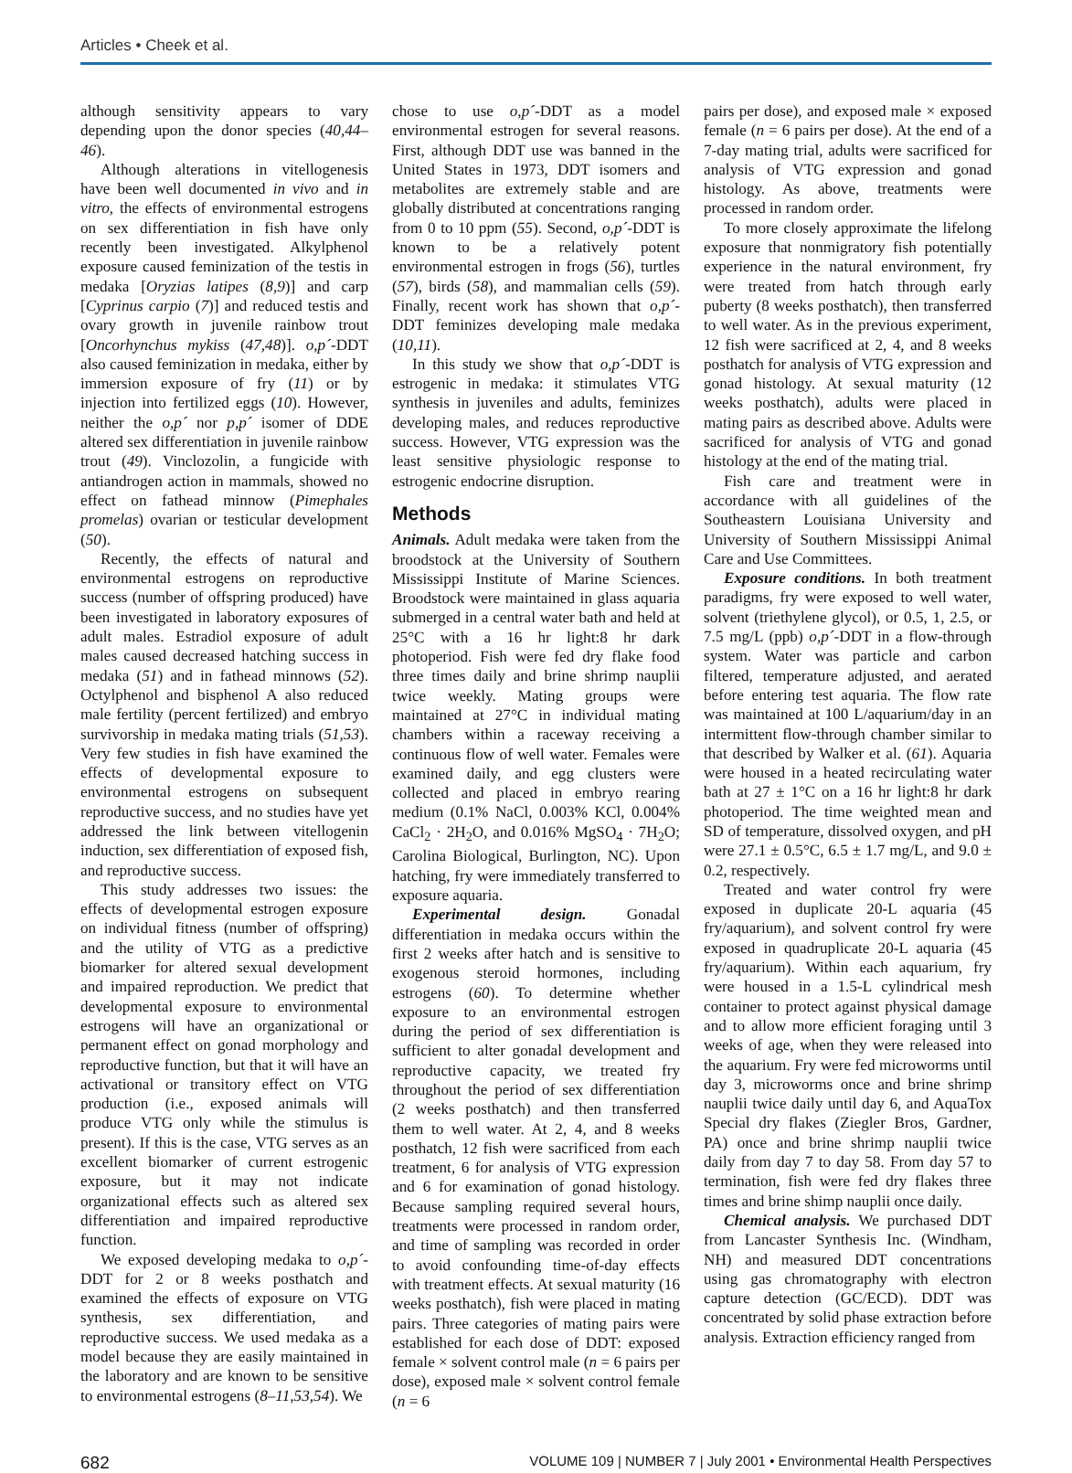Articles • Cheek et al.
although sensitivity appears to vary depending upon the donor species (40,44–46).
Although alterations in vitellogenesis have been well documented in vivo and in vitro, the effects of environmental estrogens on sex differentiation in fish have only recently been investigated. Alkylphenol exposure caused feminization of the testis in medaka [Oryzias latipes (8,9)] and carp [Cyprinus carpio (7)] and reduced testis and ovary growth in juvenile rainbow trout [Oncorhynchus mykiss (47,48)]. o,p´-DDT also caused feminization in medaka, either by immersion exposure of fry (11) or by injection into fertilized eggs (10). However, neither the o,p´ nor p,p´ isomer of DDE altered sex differentiation in juvenile rainbow trout (49). Vinclozolin, a fungicide with antiandrogen action in mammals, showed no effect on fathead minnow (Pimephales promelas) ovarian or testicular development (50).
Recently, the effects of natural and environmental estrogens on reproductive success (number of offspring produced) have been investigated in laboratory exposures of adult males. Estradiol exposure of adult males caused decreased hatching success in medaka (51) and in fathead minnows (52). Octylphenol and bisphenol A also reduced male fertility (percent fertilized) and embryo survivorship in medaka mating trials (51,53). Very few studies in fish have examined the effects of developmental exposure to environmental estrogens on subsequent reproductive success, and no studies have yet addressed the link between vitellogenin induction, sex differentiation of exposed fish, and reproductive success.
This study addresses two issues: the effects of developmental estrogen exposure on individual fitness (number of offspring) and the utility of VTG as a predictive biomarker for altered sexual development and impaired reproduction. We predict that developmental exposure to environmental estrogens will have an organizational or permanent effect on gonad morphology and reproductive function, but that it will have an activational or transitory effect on VTG production (i.e., exposed animals will produce VTG only while the stimulus is present). If this is the case, VTG serves as an excellent biomarker of current estrogenic exposure, but it may not indicate organizational effects such as altered sex differentiation and impaired reproductive function.
We exposed developing medaka to o,p´-DDT for 2 or 8 weeks posthatch and examined the effects of exposure on VTG synthesis, sex differentiation, and reproductive success. We used medaka as a model because they are easily maintained in the laboratory and are known to be sensitive to environmental estrogens (8–11,53,54). We
chose to use o,p´-DDT as a model environmental estrogen for several reasons. First, although DDT use was banned in the United States in 1973, DDT isomers and metabolites are extremely stable and are globally distributed at concentrations ranging from 0 to 10 ppm (55). Second, o,p´-DDT is known to be a relatively potent environmental estrogen in frogs (56), turtles (57), birds (58), and mammalian cells (59). Finally, recent work has shown that o,p´-DDT feminizes developing male medaka (10,11).
In this study we show that o,p´-DDT is estrogenic in medaka: it stimulates VTG synthesis in juveniles and adults, feminizes developing males, and reduces reproductive success. However, VTG expression was the least sensitive physiologic response to estrogenic endocrine disruption.
Methods
Animals. Adult medaka were taken from the broodstock at the University of Southern Mississippi Institute of Marine Sciences. Broodstock were maintained in glass aquaria submerged in a central water bath and held at 25°C with a 16 hr light:8 hr dark photoperiod. Fish were fed dry flake food three times daily and brine shrimp nauplii twice weekly. Mating groups were maintained at 27°C in individual mating chambers within a raceway receiving a continuous flow of well water. Females were examined daily, and egg clusters were collected and placed in embryo rearing medium (0.1% NaCl, 0.003% KCl, 0.004% CaCl<sub>2</sub> · 2H<sub>2</sub>O, and 0.016% MgSO<sub>4</sub> · 7H<sub>2</sub>O; Carolina Biological, Burlington, NC). Upon hatching, fry were immediately transferred to exposure aquaria.
Experimental design. Gonadal differentiation in medaka occurs within the first 2 weeks after hatch and is sensitive to exogenous steroid hormones, including estrogens (60). To determine whether exposure to an environmental estrogen during the period of sex differentiation is sufficient to alter gonadal development and reproductive capacity, we treated fry throughout the period of sex differentiation (2 weeks posthatch) and then transferred them to well water. At 2, 4, and 8 weeks posthatch, 12 fish were sacrificed from each treatment, 6 for analysis of VTG expression and 6 for examination of gonad histology. Because sampling required several hours, treatments were processed in random order, and time of sampling was recorded in order to avoid confounding time-of-day effects with treatment effects. At sexual maturity (16 weeks posthatch), fish were placed in mating pairs. Three categories of mating pairs were established for each dose of DDT: exposed female × solvent control male (n = 6 pairs per dose), exposed male × solvent control female (n = 6
pairs per dose), and exposed male × exposed female (n = 6 pairs per dose). At the end of a 7-day mating trial, adults were sacrificed for analysis of VTG expression and gonad histology. As above, treatments were processed in random order.
To more closely approximate the lifelong exposure that nonmigratory fish potentially experience in the natural environment, fry were treated from hatch through early puberty (8 weeks posthatch), then transferred to well water. As in the previous experiment, 12 fish were sacrificed at 2, 4, and 8 weeks posthatch for analysis of VTG expression and gonad histology. At sexual maturity (12 weeks posthatch), adults were placed in mating pairs as described above. Adults were sacrificed for analysis of VTG and gonad histology at the end of the mating trial.
Fish care and treatment were in accordance with all guidelines of the Southeastern Louisiana University and University of Southern Mississippi Animal Care and Use Committees.
Exposure conditions. In both treatment paradigms, fry were exposed to well water, solvent (triethylene glycol), or 0.5, 1, 2.5, or 7.5 mg/L (ppb) o,p´-DDT in a flow-through system. Water was particle and carbon filtered, temperature adjusted, and aerated before entering test aquaria. The flow rate was maintained at 100 L/aquarium/day in an intermittent flow-through chamber similar to that described by Walker et al. (61). Aquaria were housed in a heated recirculating water bath at 27 ± 1°C on a 16 hr light:8 hr dark photoperiod. The time weighted mean and SD of temperature, dissolved oxygen, and pH were 27.1 ± 0.5°C, 6.5 ± 1.7 mg/L, and 9.0 ± 0.2, respectively.
Treated and water control fry were exposed in duplicate 20-L aquaria (45 fry/aquarium), and solvent control fry were exposed in quadruplicate 20-L aquaria (45 fry/aquarium). Within each aquarium, fry were housed in a 1.5-L cylindrical mesh container to protect against physical damage and to allow more efficient foraging until 3 weeks of age, when they were released into the aquarium. Fry were fed microworms until day 3, microworms once and brine shrimp nauplii twice daily until day 6, and AquaTox Special dry flakes (Ziegler Bros, Gardner, PA) once and brine shrimp nauplii twice daily from day 7 to day 58. From day 57 to termination, fish were fed dry flakes three times and brine shimp nauplii once daily.
Chemical analysis. We purchased DDT from Lancaster Synthesis Inc. (Windham, NH) and measured DDT concentrations using gas chromatography with electron capture detection (GC/ECD). DDT was concentrated by solid phase extraction before analysis. Extraction efficiency ranged from
682 VOLUME 109 | NUMBER 7 | July 2001 • Environmental Health Perspectives